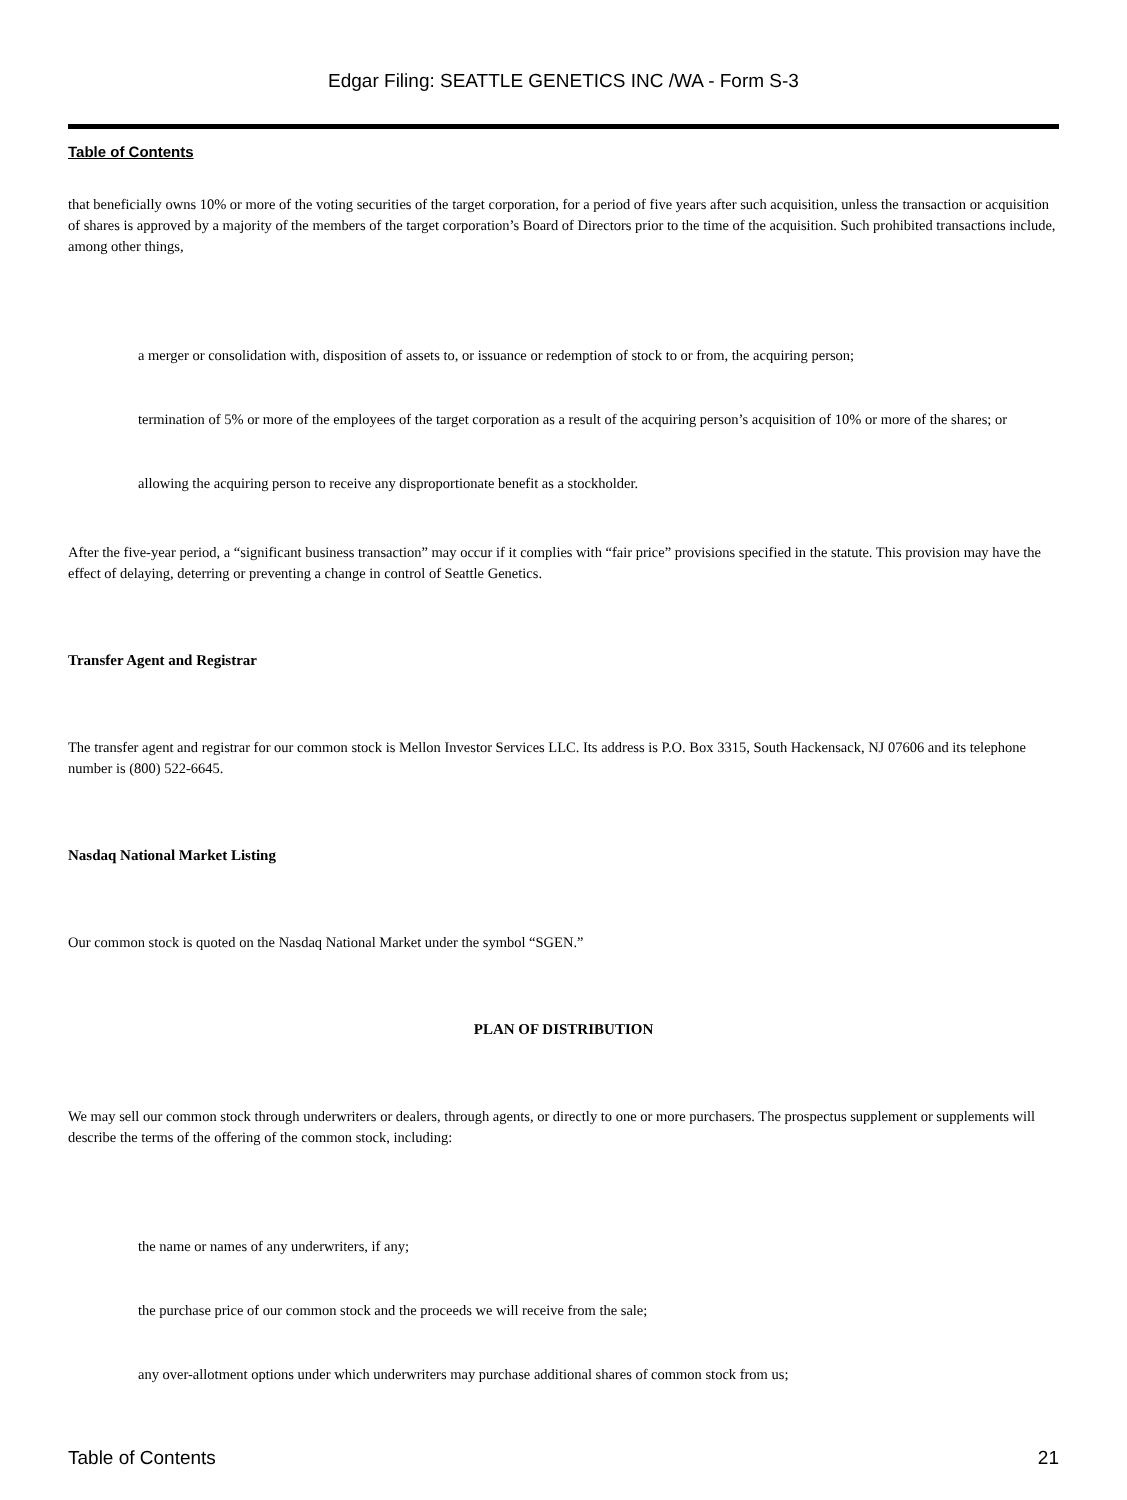Edgar Filing: SEATTLE GENETICS INC /WA - Form S-3
Table of Contents
that beneficially owns 10% or more of the voting securities of the target corporation, for a period of five years after such acquisition, unless the transaction or acquisition of shares is approved by a majority of the members of the target corporation’s Board of Directors prior to the time of the acquisition. Such prohibited transactions include, among other things,
a merger or consolidation with, disposition of assets to, or issuance or redemption of stock to or from, the acquiring person;
termination of 5% or more of the employees of the target corporation as a result of the acquiring person’s acquisition of 10% or more of the shares; or
allowing the acquiring person to receive any disproportionate benefit as a stockholder.
After the five-year period, a “significant business transaction” may occur if it complies with “fair price” provisions specified in the statute. This provision may have the effect of delaying, deterring or preventing a change in control of Seattle Genetics.
Transfer Agent and Registrar
The transfer agent and registrar for our common stock is Mellon Investor Services LLC. Its address is P.O. Box 3315, South Hackensack, NJ 07606 and its telephone number is (800) 522-6645.
Nasdaq National Market Listing
Our common stock is quoted on the Nasdaq National Market under the symbol “SGEN.”
PLAN OF DISTRIBUTION
We may sell our common stock through underwriters or dealers, through agents, or directly to one or more purchasers. The prospectus supplement or supplements will describe the terms of the offering of the common stock, including:
the name or names of any underwriters, if any;
the purchase price of our common stock and the proceeds we will receive from the sale;
any over-allotment options under which underwriters may purchase additional shares of common stock from us;
Table of Contents 21